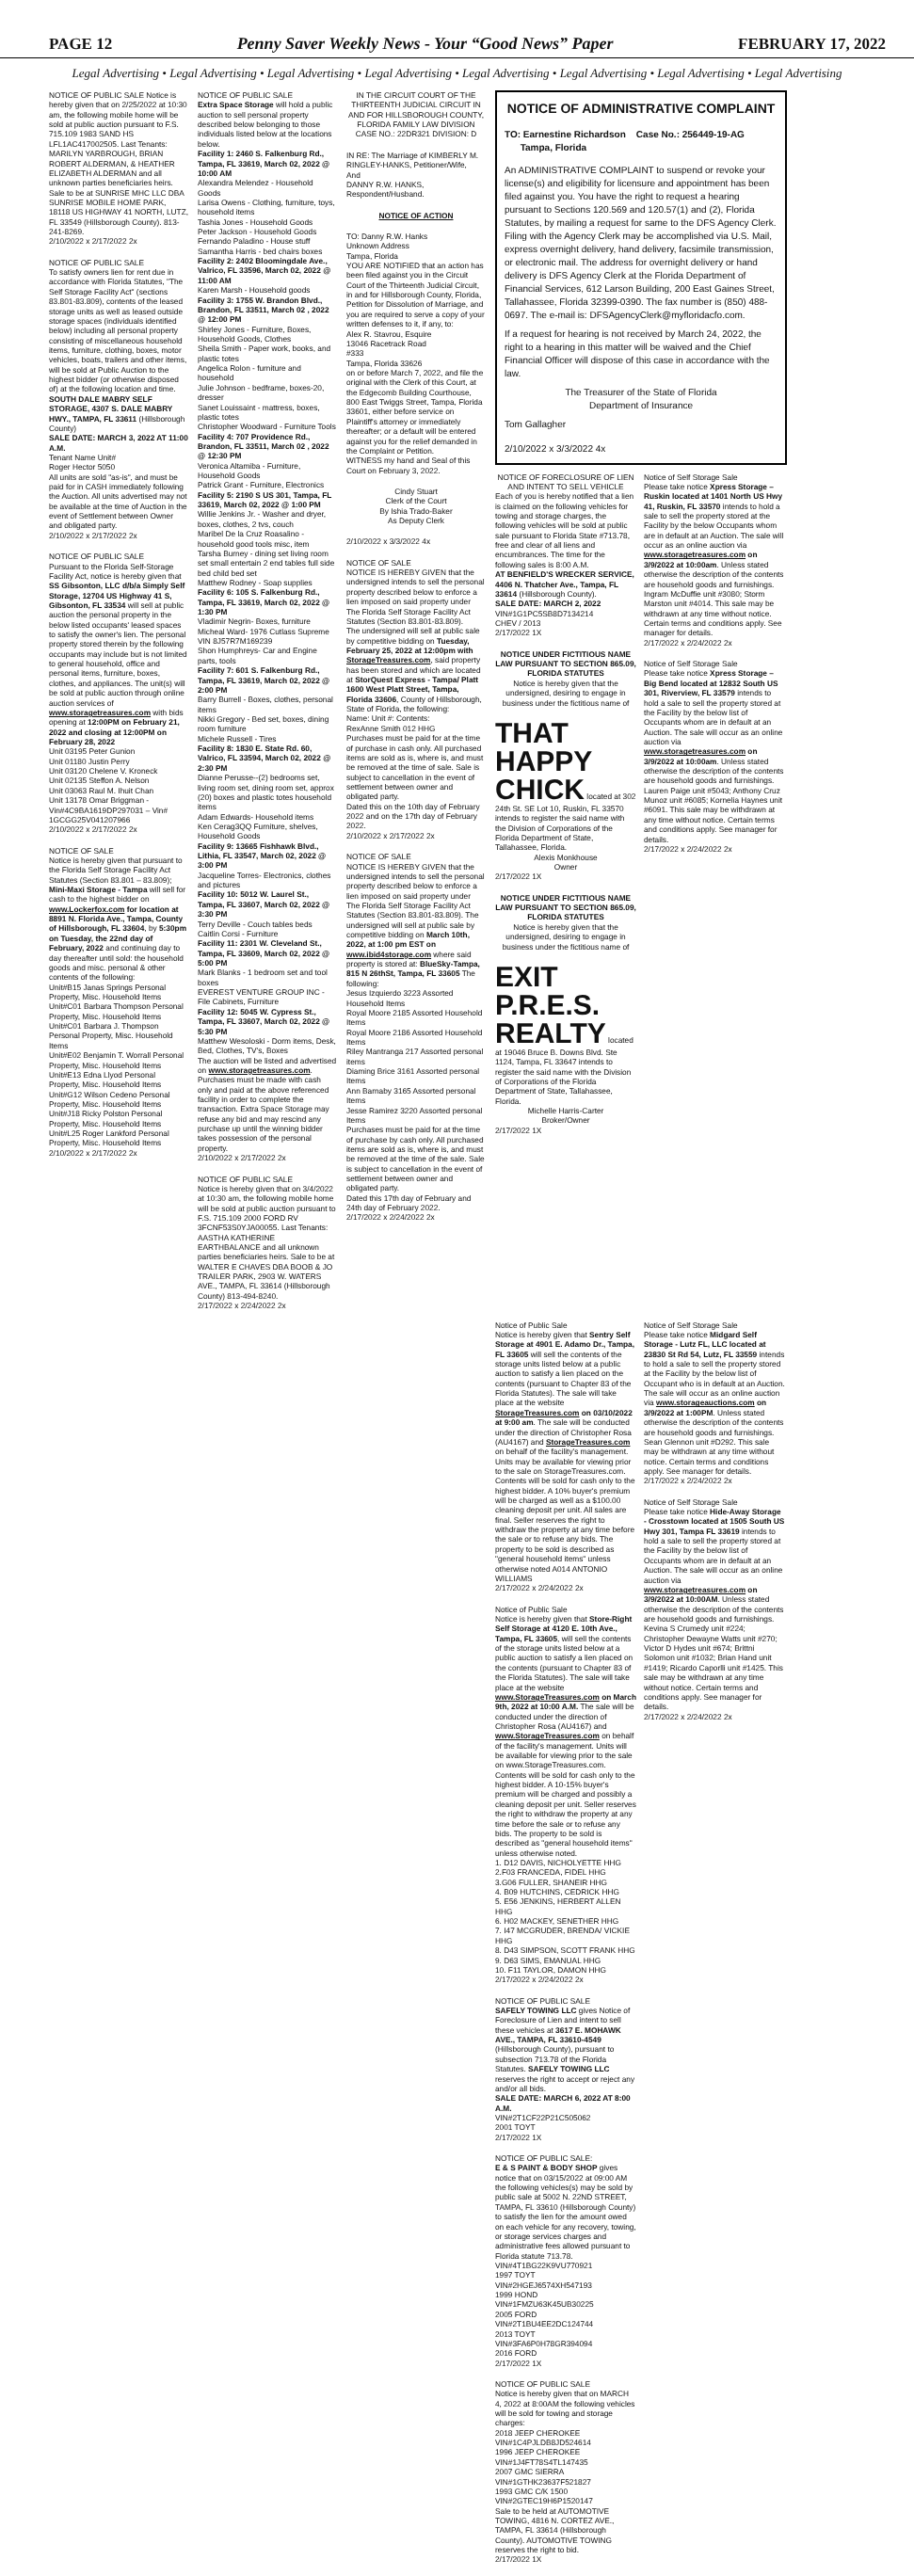PAGE 12 Penny Saver Weekly News - Your “Good News” Paper FEBRUARY 17, 2022
Legal Advertising • Legal Advertising • Legal Advertising • Legal Advertising • Legal Advertising • Legal Advertising • Legal Advertising • Legal Advertising
NOTICE OF PUBLIC SALE Notice is hereby given that on 2/25/2022 at 10:30 am, the following mobile home will be sold at public auction pursuant to F.S. 715.109 1983 SAND HS LFL1AC417002505. Last Tenants: MARILYN YARBROUGH, BRIAN ROBERT ALDERMAN, & HEATHER ELIZABETH ALDERMAN and all unknown parties beneficiaries heirs. Sale to be at SUNRISE MHC LLC DBA SUNRISE MOBILE HOME PARK, 18118 US HIGHWAY 41 NORTH, LUTZ, FL 33549 (Hillsborough County). 813-241-8269.
2/10/2022 x 2/17/2022 2x
NOTICE OF PUBLIC SALE
To satisfy owners lien for rent due in accordance with Florida Statutes, "The Self Storage Facility Act" (sections 83.801-83.809), contents of the leased storage units as well as leased outside storage spaces (individuals identified below) including all personal property consisting of miscellaneous household items, furniture, clothing, boxes, motor vehicles, boats, trailers and other items, will be sold at Public Auction to the highest bidder (or otherwise disposed of) at the following location and time.
SOUTH DALE MABRY SELF STORAGE, 4307 S. DALE MABRY HWY., TAMPA, FL 33611 (Hillsborough County)
SALE DATE: MARCH 3, 2022 AT 11:00 A.M.
Tenant Name Unit#
Roger Hector 5050
All units are sold "as-is", and must be paid for in CASH immediately following the Auction. All units advertised may not be available at the time of Auction in the event of Settlement between Owner and obligated party.
2/10/2022 x 2/17/2022 2x
NOTICE OF PUBLIC SALE
Pursuant to the Florida Self-Storage Facility Act, notice is hereby given that SS Gibsonton, LLC d/b/a Simply Self Storage, 12704 US Highway 41 S, Gibsonton, FL 33534 will sell at public auction the personal property in the below listed occupants' leased spaces to satisfy the owner's lien. The personal property stored therein by the following occupants may include but is not limited to general household, office and personal items, furniture, boxes, clothes, and appliances. The unit(s) will be sold at public auction through online auction services of www.storagetreasures.com with bids opening at 12:00PM on February 21, 2022 and closing at 12:00PM on February 28, 2022
Unit 03195 Peter Gunion
Unit 01180 Justin Perry
Unit 03120 Chelene V. Kroneck
Unit 02135 Steffon A. Nelson
Unit 03063 Raul M. Ihuit Chan
Unit 13178 Omar Briggman - Vin#4C9BA1619DP297031 – Vin# 1GCGG25V041207966
2/10/2022 x 2/17/2022 2x
NOTICE OF SALE
Notice is hereby given that pursuant to the Florida Self Storage Facility Act Statutes (Section 83.801 – 83.809); Mini-Maxi Storage - Tampa will sell for cash to the highest bidder on www.Lockerfox.com for location at 8891 N. Florida Ave., Tampa, County of Hillsborough, FL 33604, by 5:30pm on Tuesday, the 22nd day of February, 2022 and continuing day to day thereafter until sold: the household goods and misc. personal & other contents of the following:
Unit#B15 Janas Springs Personal Property, Misc. Household Items
Unit#C01 Barbara Thompson Personal Property, Misc. Household Items
Unit#C01 Barbara J. Thompson Personal Property, Misc. Household Items
Unit#E02 Benjamin T. Worrall Personal Property, Misc. Household Items
Unit#E13 Edna Llyod Personal Property, Misc. Household Items
Unit#G12 Wilson Cedeno Personal Property, Misc. Household Items
Unit#J18 Ricky Polston Personal Property, Misc. Household Items
Unit#L25 Roger Lankford Personal Property, Misc. Household Items
2/10/2022 x 2/17/2022 2x
NOTICE OF PUBLIC SALE
Extra Space Storage will hold a public auction to sell personal property described below belonging to those individuals listed below at the locations below.
Facility 1: 2460 S. Falkenburg Rd., Tampa, FL 33619, March 02, 2022 @ 10:00 AM
Alexandra Melendez - Household Goods
Larisa Owens - Clothing, furniture, toys, household items
Tashia Jones - Household Goods
Peter Jackson - Household Goods
Fernando Paladino - House stuff
Samantha Harris - bed chairs boxes
Facility 2: 2402 Bloomingdale Ave., Valrico, FL 33596, March 02, 2022 @ 11:00 AM
Karen Marsh - Household goods
Facility 3: 1755 W. Brandon Blvd., Brandon, FL 33511, March 02 , 2022 @ 12:00 PM
Shirley Jones - Furniture, Boxes, Household Goods, Clothes
Sheila Smith - Paper work, books, and plastic totes
Angelica Rolon - furniture and household
Julie Johnson - bedframe, boxes-20, dresser
Sanet Louissaint - mattress, boxes, plastic totes
Christopher Woodward - Furniture Tools
Facility 4: 707 Providence Rd., Brandon, FL 33511, March 02 , 2022 @ 12:30 PM
Veronica Altamiba - Furniture, Household Goods
Patrick Grant - Furniture, Electronics
Facility 5: 2190 S US 301, Tampa, FL 33619, March 02, 2022 @ 1:00 PM
Willie Jenkins Jr. - Washer and dryer, boxes, clothes, 2 tvs, couch
Maribel De la Cruz Roasalino - household good tools misc, item
Tarsha Burney - dining set living room set small entertain 2 end tables full side bed child bed set
Matthew Rodney - Soap supplies
Facility 6: 105 S. Falkenburg Rd., Tampa, FL 33619, March 02, 2022 @ 1:30 PM
Vladimir Negrin- Boxes, furniture
Micheal Ward- 1976 Cutlass Supreme VIN 8J57R7M169239
Shon Humphreys- Car and Engine parts, tools
Facility 7: 601 S. Falkenburg Rd., Tampa, FL 33619, March 02, 2022 @ 2:00 PM
Barry Burrell - Boxes, clothes, personal items
Nikki Gregory - Bed set, boxes, dining room furniture
Michele Russell - Tires
Facility 8: 1830 E. State Rd. 60, Valrico, FL 33594, March 02, 2022 @ 2:30 PM
Dianne Perusse--(2) bedrooms set, living room set, dining room set, approx (20) boxes and plastic totes household items
Adam Edwards- Household items
Ken Cerag3QQ Furniture, shelves, Household Goods
Facility 9: 13665 Fishhawk Blvd., Lithia, FL 33547, March 02, 2022 @ 3:00 PM
Jacqueline Torres- Electronics, clothes and pictures
Facility 10: 5012 W. Laurel St., Tampa, FL 33607, March 02, 2022 @ 3:30 PM
Terry Deville - Couch tables beds
Caitlin Corsi - Furniture
Facility 11: 2301 W. Cleveland St., Tampa, FL 33609, March 02, 2022 @ 5:00 PM
Mark Blanks - 1 bedroom set and tool boxes
EVEREST VENTURE GROUP INC - File Cabinets, Furniture
Facility 12: 5045 W. Cypress St., Tampa, FL 33607, March 02, 2022 @ 5:30 PM
Matthew Wesoloski - Dorm items, Desk, Bed, Clothes, TV's, Boxes
The auction will be listed and advertised on www.storagetreasures.com. Purchases must be made with cash only and paid at the above referenced facility in order to complete the transaction. Extra Space Storage may refuse any bid and may rescind any purchase up until the winning bidder takes possession of the personal property.
2/10/2022 x 2/17/2022 2x
NOTICE OF PUBLIC SALE
Notice is hereby given that on 3/4/2022 at 10:30 am, the following mobile home will be sold at public auction pursuant to F.S. 715.109 2000 FORD RV 3FCNF53S0YJA00055. Last Tenants: AASTHA KATHERINE EARTHBALANCE and all unknown parties beneficiaries heirs. Sale to be at WALTER E CHAVES DBA BOOB & JO TRAILER PARK, 2903 W. WATERS AVE., TAMPA, FL 33614 (Hillsborough County) 813-494-8240.
2/17/2022 x 2/24/2022 2x
IN THE CIRCUIT COURT OF THE THIRTEENTH JUDICIAL CIRCUIT IN AND FOR HILLSBOROUGH COUNTY, FLORIDA FAMILY LAW DIVISION CASE NO.: 22DR321 DIVISION: D
IN RE: The Marriage of KIMBERLY M. RINGLEY-HANKS, Petitioner/Wife,
And
DANNY R.W. HANKS, Respondent/Husband.
NOTICE OF ACTION
TO: Danny R.W. Hanks
Unknown Address
Tampa, Florida
YOU ARE NOTIFIED that an action has been filed against you in the Circuit Court of the Thirteenth Judicial Circuit, in and for Hillsborough County, Florida, Petition for Dissolution of Marriage, and you are required to serve a copy of your written defenses to it, if any, to:
Alex R. Stavrou, Esquire
13046 Racetrack Road
#333
Tampa, Florida 33626
on or before March 7, 2022, and file the original with the Clerk of this Court, at the Edgecomb Building Courthouse, 800 East Twiggs Street, Tampa, Florida 33601, either before service on Plaintiff's attorney or immediately thereafter; or a default will be entered against you for the relief demanded in the Complaint or Petition.
WITNESS my hand and Seal of this Court on February 3, 2022.
Cindy Stuart
Clerk of the Court
By Ishia Trado-Baker
As Deputy Clerk
2/10/2022 x 3/3/2022 4x
NOTICE OF SALE
NOTICE IS HEREBY GIVEN that the undersigned intends to sell the personal property described below to enforce a lien imposed on said property under The Florida Self Storage Facility Act Statutes (Section 83.801-83.809).
The undersigned will sell at public sale by competitive bidding on Tuesday, February 25, 2022 at 12:00pm with StorageTreasures.com, said property has been stored and which are located at StorQuest Express - Tampa/ Platt 1600 West Platt Street, Tampa, Florida 33606, County of Hillsborough, State of Florida, the following:
Name: Unit #: Contents:
RexAnne Smith 012 HHG
Purchases must be paid for at the time of purchase in cash only. All purchased items are sold as is, where is, and must be removed at the time of sale. Sale is subject to cancellation in the event of settlement between owner and obligated party.
Dated this on the 10th day of February 2022 and on the 17th day of February 2022.
2/10/2022 x 2/17/2022 2x
NOTICE OF SALE
NOTICE IS HEREBY GIVEN that the undersigned intends to sell the personal property described below to enforce a lien imposed on said property under The Florida Self Storage Facility Act Statutes (Section 83.801-83.809). The undersigned will sell at public sale by competitive bidding on March 10th, 2022, at 1:00 pm EST on www.ibid4storage.com where said property is stored at: BlueSky-Tampa, 815 N 26thSt, Tampa, FL 33605 The following:
Jesus Izquierdo 3223 Assorted Household Items
Royal Moore 2185 Assorted Household Items
Royal Moore 2186 Assorted Household Items
Riley Mantranga 217 Assorted personal items
Diaming Brice 3161 Assorted personal Items
Ann Barnaby 3165 Assorted personal Items
Jesse Ramirez 3220 Assorted personal Items
Purchases must be paid for at the time of purchase by cash only. All purchased items are sold as is, where is, and must be removed at the time of the sale. Sale is subject to cancellation in the event of settlement between owner and obligated party.
Dated this 17th day of February and 24th day of February 2022.
2/17/2022 x 2/24/2022 2x
NOTICE OF ADMINISTRATIVE COMPLAINT
TO: Earnestine Richardson Case No.: 256449-19-AG
Tampa, Florida
An ADMINISTRATIVE COMPLAINT to suspend or revoke your license(s) and eligibility for licensure and appointment has been filed against you. You have the right to request a hearing pursuant to Sections 120.569 and 120.57(1) and (2), Florida Statutes, by mailing a request for same to the DFS Agency Clerk. Filing with the Agency Clerk may be accomplished via U.S. Mail, express overnight delivery, hand delivery, facsimile transmission, or electronic mail. The address for overnight delivery or hand delivery is DFS Agency Clerk at the Florida Department of Financial Services, 612 Larson Building, 200 East Gaines Street, Tallahassee, Florida 32399-0390. The fax number is (850) 488-0697. The e-mail is: DFSAgencyClerk@myfloridacfo.com.
If a request for hearing is not received by March 24, 2022, the right to a hearing in this matter will be waived and the Chief Financial Officer will dispose of this case in accordance with the law.
The Treasurer of the State of Florida
Department of Insurance
Tom Gallagher
2/10/2022 x 3/3/2022 4x
NOTICE OF FORECLOSURE OF LIEN AND INTENT TO SELL VEHICLE
Each of you is hereby notified that a lien is claimed on the following vehicles for towing and storage charges, the following vehicles will be sold at public sale pursuant to Florida State #713.78, free and clear of all liens and encumbrances. The time for the following sales is 8:00 A.M.
AT BENFIELD'S WRECKER SERVICE, 4406 N. Thatcher Ave., Tampa, FL 33614 (Hillsborough County).
SALE DATE: MARCH 2, 2022
VIN#1G1PC5SB8D7134214
CHEV / 2013
2/17/2022 1X
NOTICE UNDER FICTITIOUS NAME LAW PURSUANT TO SECTION 865.09, FLORIDA STATUTES
Notice is hereby given that the undersigned, desiring to engage in business under the fictitious name of
THAT HAPPY CHICK located at 302 24th St. SE Lot 10, Ruskin, FL 33570 intends to register the said name with the Division of Corporations of the Florida Department of State, Tallahassee, Florida.
Alexis Monkhouse
Owner
2/17/2022 1X
NOTICE UNDER FICTITIOUS NAME LAW PURSUANT TO SECTION 865.09, FLORIDA STATUTES
Notice is hereby given that the undersigned, desiring to engage in business under the fictitious name of
EXIT P.R.E.S. REALTY located at 19046 Bruce B. Downs Blvd. Ste 1124, Tampa, FL 33647 intends to register the said name with the Division of Corporations of the Florida Department of State, Tallahassee, Florida.
Michelle Harris-Carter
Broker/Owner
2/17/2022 1X
Notice of Self Storage Sale
Please take notice Xpress Storage – Ruskin located at 1401 North US Hwy 41, Ruskin, FL 33570 intends to hold a sale to sell the property stored at the Facility by the below Occupants whom are in default at an Auction. The sale will occur as an online auction via www.storagetreasures.com on 3/9/2022 at 10:00am. Unless stated otherwise the description of the contents are household goods and furnishings. Ingram McDuffie unit #3080; Storm Marston unit #4014. This sale may be withdrawn at any time without notice. Certain terms and conditions apply. See manager for details.
2/17/2022 x 2/24/2022 2x
Notice of Self Storage Sale
Please take notice Xpress Storage – Big Bend located at 12832 South US 301, Riverview, FL 33579 intends to hold a sale to sell the property stored at the Facility by the below list of Occupants whom are in default at an Auction. The sale will occur as an online auction via www.storagetreasures.com on 3/9/2022 at 10:00am. Unless stated otherwise the description of the contents are household goods and furnishings. Lauren Paige unit #5043; Anthony Cruz Munoz unit #6085; Kornelia Haynes unit #6091. This sale may be withdrawn at any time without notice. Certain terms and conditions apply. See manager for details.
2/17/2022 x 2/24/2022 2x
Notice of Public Sale
Notice is hereby given that Sentry Self Storage at 4901 E. Adamo Dr., Tampa, FL 33605 will sell the contents of the storage units listed below at a public auction to satisfy a lien placed on the contents (pursuant to Chapter 83 of the Florida Statutes). The sale will take place at the website StorageTreasures.com on 03/10/2022 at 9:00 am. The sale will be conducted under the direction of Christopher Rosa (AU4167) and StorageTreasures.com on behalf of the facility's management. Units may be available for viewing prior to the sale on StorageTreasures.com. Contents will be sold for cash only to the highest bidder. A 10% buyer's premium will be charged as well as a $100.00 cleaning deposit per unit. All sales are final. Seller reserves the right to withdraw the property at any time before the sale or to refuse any bids. The property to be sold is described as "general household items" unless otherwise noted A014 ANTONIO WILLIAMS
2/17/2022 x 2/24/2022 2x
Notice of Public Sale
Notice is hereby given that Store-Right Self Storage at 4120 E. 10th Ave., Tampa, FL 33605, will sell the contents of the storage units listed below at a public auction to satisfy a lien placed on the contents (pursuant to Chapter 83 of the Florida Statutes). The sale will take place at the website www.StorageTreasures.com on March 9th, 2022 at 10:00 A.M. The sale will be conducted under the direction of Christopher Rosa (AU4167) and www.StorageTreasures.com on behalf of the facility's management. Units will be available for viewing prior to the sale on www.StorageTreasures.com. Contents will be sold for cash only to the highest bidder. A 10-15% buyer's premium will be charged and possibly a cleaning deposit per unit. Seller reserves the right to withdraw the property at any time before the sale or to refuse any bids. The property to be sold is described as "general household items" unless otherwise noted.
1. D12 DAVIS, NICHOLYETTE HHG
2.F03 FRANCEDA, FIDEL HHG
3.G06 FULLER, SHANEIR HHG
4. B09 HUTCHINS, CEDRICK HHG
5. E56 JENKINS, HERBERT ALLEN HHG
6. H02 MACKEY, SENETHER HHG
7. I47 MCGRUDER, BRENDA/ VICKIE HHG
8. D43 SIMPSON, SCOTT FRANK HHG
9. D63 SIMS, EMANUAL HHG
10. F11 TAYLOR, DAMON HHG
2/17/2022 x 2/24/2022 2x
NOTICE OF PUBLIC SALE
SAFELY TOWING LLC gives Notice of Foreclosure of Lien and intent to sell these vehicles at 3617 E. MOHAWK AVE., TAMPA, FL 33610-4549 (Hillsborough County), pursuant to subsection 713.78 of the Florida Statutes. SAFELY TOWING LLC reserves the right to accept or reject any and/or all bids.
SALE DATE: MARCH 6, 2022 AT 8:00 A.M.
VIN#2T1CF22P21C505062
2001 TOYT
2/17/2022 1X
NOTICE OF PUBLIC SALE:
E & S PAINT & BODY SHOP gives notice that on 03/15/2022 at 09:00 AM the following vehicles(s) may be sold by public sale at 5002 N. 22ND STREET, TAMPA, FL 33610 (Hillsborough County) to satisfy the lien for the amount owed on each vehicle for any recovery, towing, or storage services charges and administrative fees allowed pursuant to Florida statute 713.78.
VIN#4T1BG22K9VU770921
1997 TOYT
VIN#2HGEJ6574XH547193
1999 HOND
VIN#1FMZU63K45UB30225
2005 FORD
VIN#2T1BU4EE2DC124744
2013 TOYT
VIN#3FA6P0H78GR394094
2016 FORD
2/17/2022 1X
NOTICE OF PUBLIC SALE
Notice is hereby given that on MARCH 4, 2022 at 8:00AM the following vehicles will be sold for towing and storage charges:
2018 JEEP CHEROKEE
VIN#1C4PJLDB8JD524614
1996 JEEP CHEROKEE
VIN#1J4FT78S4TL147435
2007 GMC SIERRA
VIN#1GTHK23637F521827
1993 GMC C/K 1500
VIN#2GTEC19H6P1520147
Sale to be held at AUTOMOTIVE TOWING, 4816 N. CORTEZ AVE., TAMPA, FL 33614 (Hillsborough County). AUTOMOTIVE TOWING reserves the right to bid.
2/17/2022 1X
Notice of Self Storage Sale
Please take notice Midgard Self Storage - Lutz FL, LLC located at 23830 St Rd 54, Lutz, FL 33559 intends to hold a sale to sell the property stored at the Facility by the below list of Occupant who is in default at an Auction. The sale will occur as an online auction via www.storageauctions.com on 3/9/2022 at 1:00PM. Unless stated otherwise the description of the contents are household goods and furnishings. Sean Glennon unit #D292. This sale may be withdrawn at any time without notice. Certain terms and conditions apply. See manager for details.
2/17/2022 x 2/24/2022 2x
Notice of Self Storage Sale
Please take notice Hide-Away Storage - Crosstown located at 1505 South US Hwy 301, Tampa FL 33619 intends to hold a sale to sell the property stored at the Facility by the below list of Occupants whom are in default at an Auction. The sale will occur as an online auction via www.storagetreasures.com on 3/9/2022 at 10:00AM. Unless stated otherwise the description of the contents are household goods and furnishings. Kevina S Crumedy unit #224; Christopher Dewayne Watts unit #270; Victor D Hydes unit #674; Brittni Solomon unit #1032; Brian Hand unit #1419; Ricardo Caporlli unit #1425. This sale may be withdrawn at any time without notice. Certain terms and conditions apply. See manager for details.
2/17/2022 x 2/24/2022 2x